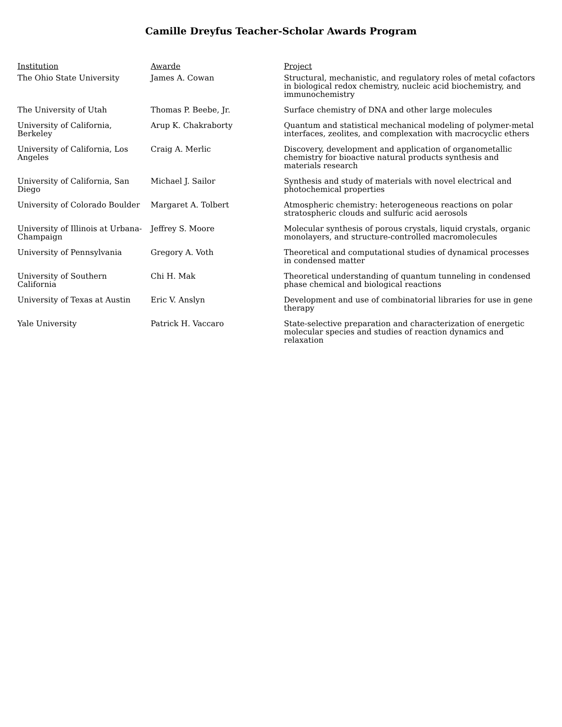Camille Dreyfus Teacher-Scholar Awards Program
| Institution | Awarde | Project |
| --- | --- | --- |
| The Ohio State University | James A. Cowan | Structural, mechanistic, and regulatory roles of metal cofactors in biological redox chemistry, nucleic acid biochemistry, and immunochemistry |
| The University of Utah | Thomas P. Beebe, Jr. | Surface chemistry of DNA and other large molecules |
| University of California, Berkeley | Arup K. Chakraborty | Quantum and statistical mechanical modeling of polymer-metal interfaces, zeolites, and complexation with macrocyclic ethers |
| University of California, Los Angeles | Craig A. Merlic | Discovery, development and application of organometallic chemistry for bioactive natural products synthesis and materials research |
| University of California, San Diego | Michael J. Sailor | Synthesis and study of materials with novel electrical and photochemical properties |
| University of Colorado Boulder | Margaret A. Tolbert | Atmospheric chemistry: heterogeneous reactions on polar stratospheric clouds and sulfuric acid aerosols |
| University of Illinois at Urbana-Champaign | Jeffrey S. Moore | Molecular synthesis of porous crystals, liquid crystals, organic monolayers, and structure-controlled macromolecules |
| University of Pennsylvania | Gregory A. Voth | Theoretical and computational studies of dynamical processes in condensed matter |
| University of Southern California | Chi H. Mak | Theoretical understanding of quantum tunneling in condensed phase chemical and biological reactions |
| University of Texas at Austin | Eric V. Anslyn | Development and use of combinatorial libraries for use in gene therapy |
| Yale University | Patrick H. Vaccaro | State-selective preparation and characterization of energetic molecular species and studies of reaction dynamics and relaxation |